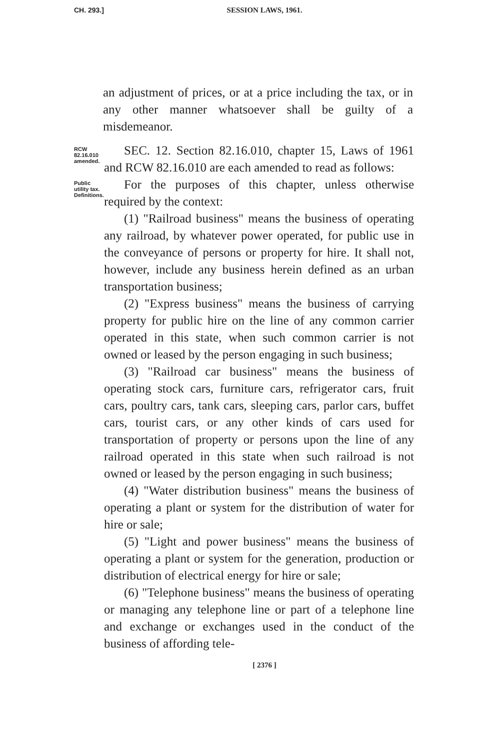CH. 293.]
SESSION LAWS, 1961.
an adjustment of prices, or at a price including the tax, or in any other manner whatsoever shall be guilty of a misdemeanor.
RCW 82.16.010 amended.
SEC. 12. Section 82.16.010, chapter 15, Laws of 1961 and RCW 82.16.010 are each amended to read as follows:
Public utility tax. Definitions.
For the purposes of this chapter, unless otherwise required by the context:
(1) "Railroad business" means the business of operating any railroad, by whatever power operated, for public use in the conveyance of persons or property for hire. It shall not, however, include any business herein defined as an urban transportation business;
(2) "Express business" means the business of carrying property for public hire on the line of any common carrier operated in this state, when such common carrier is not owned or leased by the person engaging in such business;
(3) "Railroad car business" means the business of operating stock cars, furniture cars, refrigerator cars, fruit cars, poultry cars, tank cars, sleeping cars, parlor cars, buffet cars, tourist cars, or any other kinds of cars used for transportation of property or persons upon the line of any railroad operated in this state when such railroad is not owned or leased by the person engaging in such business;
(4) "Water distribution business" means the business of operating a plant or system for the distribution of water for hire or sale;
(5) "Light and power business" means the business of operating a plant or system for the generation, production or distribution of electrical energy for hire or sale;
(6) "Telephone business" means the business of operating or managing any telephone line or part of a telephone line and exchange or exchanges used in the conduct of the business of affording tele-
[ 2376 ]